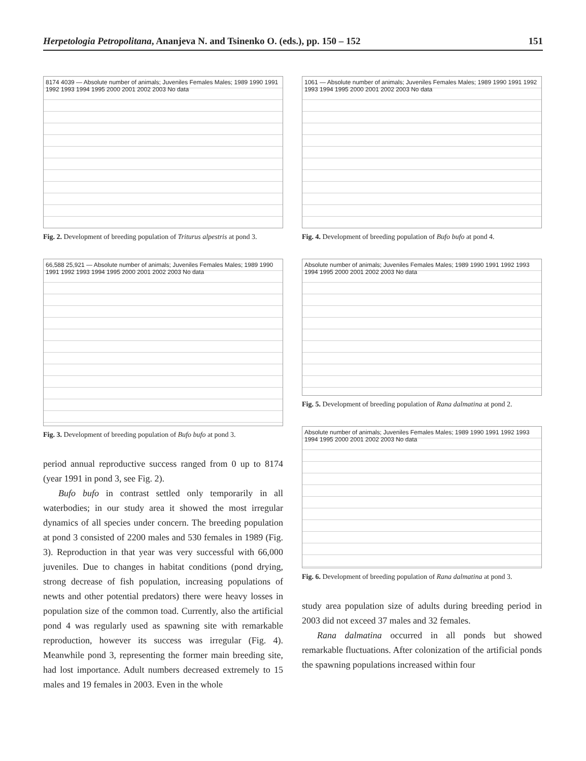Herpetologia Petropolitana, Ananjeva N. and Tsinenko O. (eds.), pp. 150 – 152 151
8174 4039 — Absolute number of animals; Juveniles Females Males; 1989 1990 1991 1992 1993 1994 1995 2000 2001 2002 2003 No data
Fig. 2. Development of breeding population of Triturus alpestris at pond 3.
66,588 25,921 — Absolute number of animals; Juveniles Females Males; 1989 1990 1991 1992 1993 1994 1995 2000 2001 2002 2003 No data
Fig. 3. Development of breeding population of Bufo bufo at pond 3.
period annual reproductive success ranged from 0 up to 8174 (year 1991 in pond 3, see Fig. 2).
Bufo bufo in contrast settled only temporarily in all waterbodies; in our study area it showed the most irregular dynamics of all species under concern. The breeding population at pond 3 consisted of 2200 males and 530 females in 1989 (Fig. 3). Reproduction in that year was very successful with 66,000 juveniles. Due to changes in habitat conditions (pond drying, strong decrease of fish population, increasing populations of newts and other potential predators) there were heavy losses in population size of the common toad. Currently, also the artificial pond 4 was regularly used as spawning site with remarkable reproduction, however its success was irregular (Fig. 4). Meanwhile pond 3, representing the former main breeding site, had lost importance. Adult numbers decreased extremely to 15 males and 19 females in 2003. Even in the whole
1061 — Absolute number of animals; Juveniles Females Males; 1989 1990 1991 1992 1993 1994 1995 2000 2001 2002 2003 No data
Fig. 4. Development of breeding population of Bufo bufo at pond 4.
Absolute number of animals; Juveniles Females Males; 1989 1990 1991 1992 1993 1994 1995 2000 2001 2002 2003 No data
Fig. 5. Development of breeding population of Rana dalmatina at pond 2.
Absolute number of animals; Juveniles Females Males; 1989 1990 1991 1992 1993 1994 1995 2000 2001 2002 2003 No data
Fig. 6. Development of breeding population of Rana dalmatina at pond 3.
study area population size of adults during breeding period in 2003 did not exceed 37 males and 32 females.
Rana dalmatina occurred in all ponds but showed remarkable fluctuations. After colonization of the artificial ponds the spawning populations increased within four